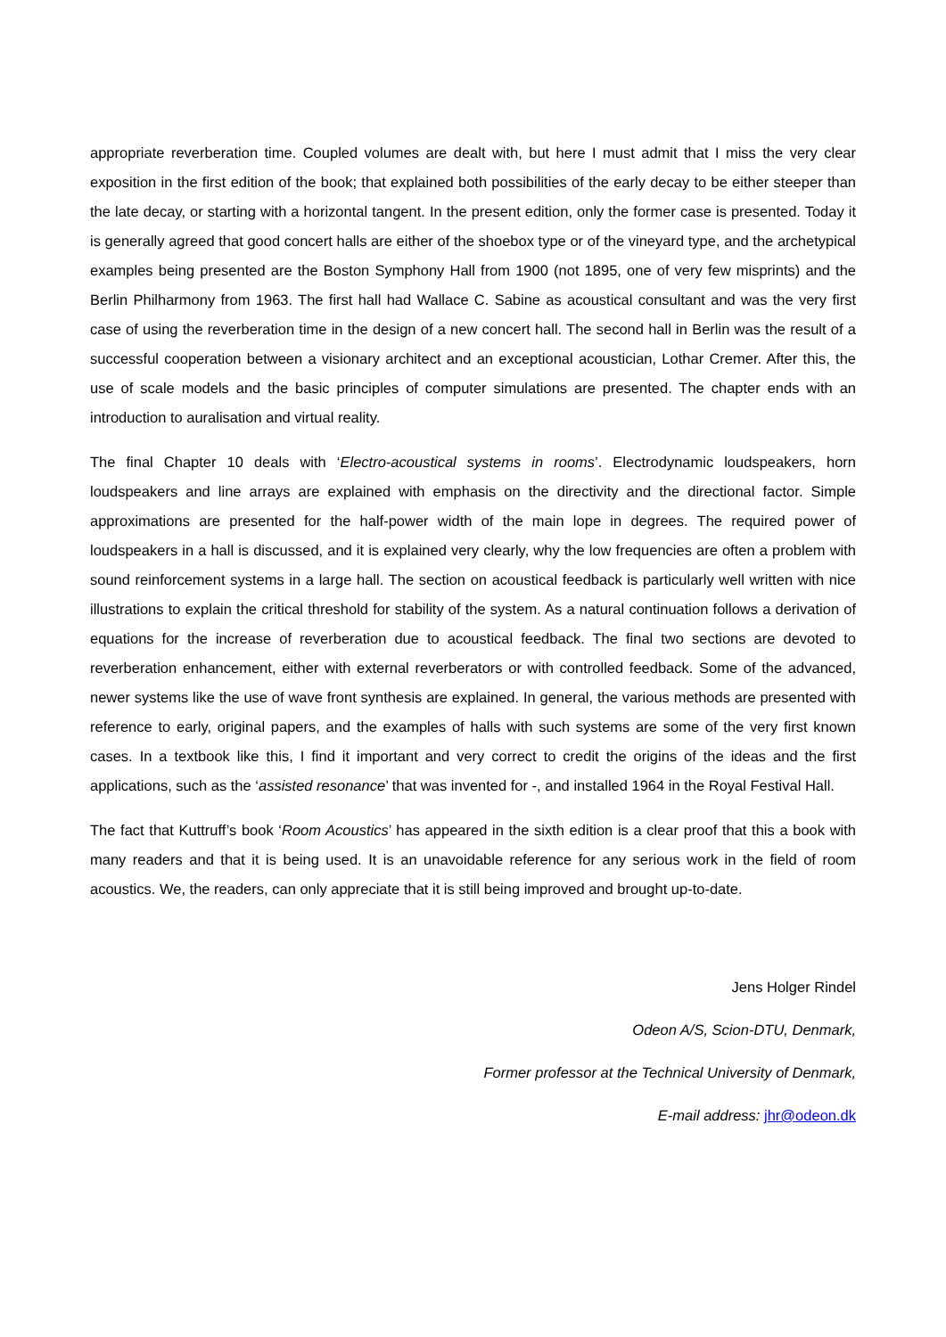appropriate reverberation time. Coupled volumes are dealt with, but here I must admit that I miss the very clear exposition in the first edition of the book; that explained both possibilities of the early decay to be either steeper than the late decay, or starting with a horizontal tangent. In the present edition, only the former case is presented. Today it is generally agreed that good concert halls are either of the shoebox type or of the vineyard type, and the archetypical examples being presented are the Boston Symphony Hall from 1900 (not 1895, one of very few misprints) and the Berlin Philharmony from 1963. The first hall had Wallace C. Sabine as acoustical consultant and was the very first case of using the reverberation time in the design of a new concert hall. The second hall in Berlin was the result of a successful cooperation between a visionary architect and an exceptional acoustician, Lothar Cremer. After this, the use of scale models and the basic principles of computer simulations are presented. The chapter ends with an introduction to auralisation and virtual reality.
The final Chapter 10 deals with ‘Electro-acoustical systems in rooms’. Electrodynamic loudspeakers, horn loudspeakers and line arrays are explained with emphasis on the directivity and the directional factor. Simple approximations are presented for the half-power width of the main lope in degrees. The required power of loudspeakers in a hall is discussed, and it is explained very clearly, why the low frequencies are often a problem with sound reinforcement systems in a large hall. The section on acoustical feedback is particularly well written with nice illustrations to explain the critical threshold for stability of the system. As a natural continuation follows a derivation of equations for the increase of reverberation due to acoustical feedback. The final two sections are devoted to reverberation enhancement, either with external reverberators or with controlled feedback. Some of the advanced, newer systems like the use of wave front synthesis are explained. In general, the various methods are presented with reference to early, original papers, and the examples of halls with such systems are some of the very first known cases. In a textbook like this, I find it important and very correct to credit the origins of the ideas and the first applications, such as the ‘assisted resonance’ that was invented for -, and installed 1964 in the Royal Festival Hall.
The fact that Kuttruff’s book ‘Room Acoustics’ has appeared in the sixth edition is a clear proof that this a book with many readers and that it is being used. It is an unavoidable reference for any serious work in the field of room acoustics. We, the readers, can only appreciate that it is still being improved and brought up-to-date.
Jens Holger Rindel
Odeon A/S, Scion-DTU, Denmark,
Former professor at the Technical University of Denmark,
E-mail address: jhr@odeon.dk